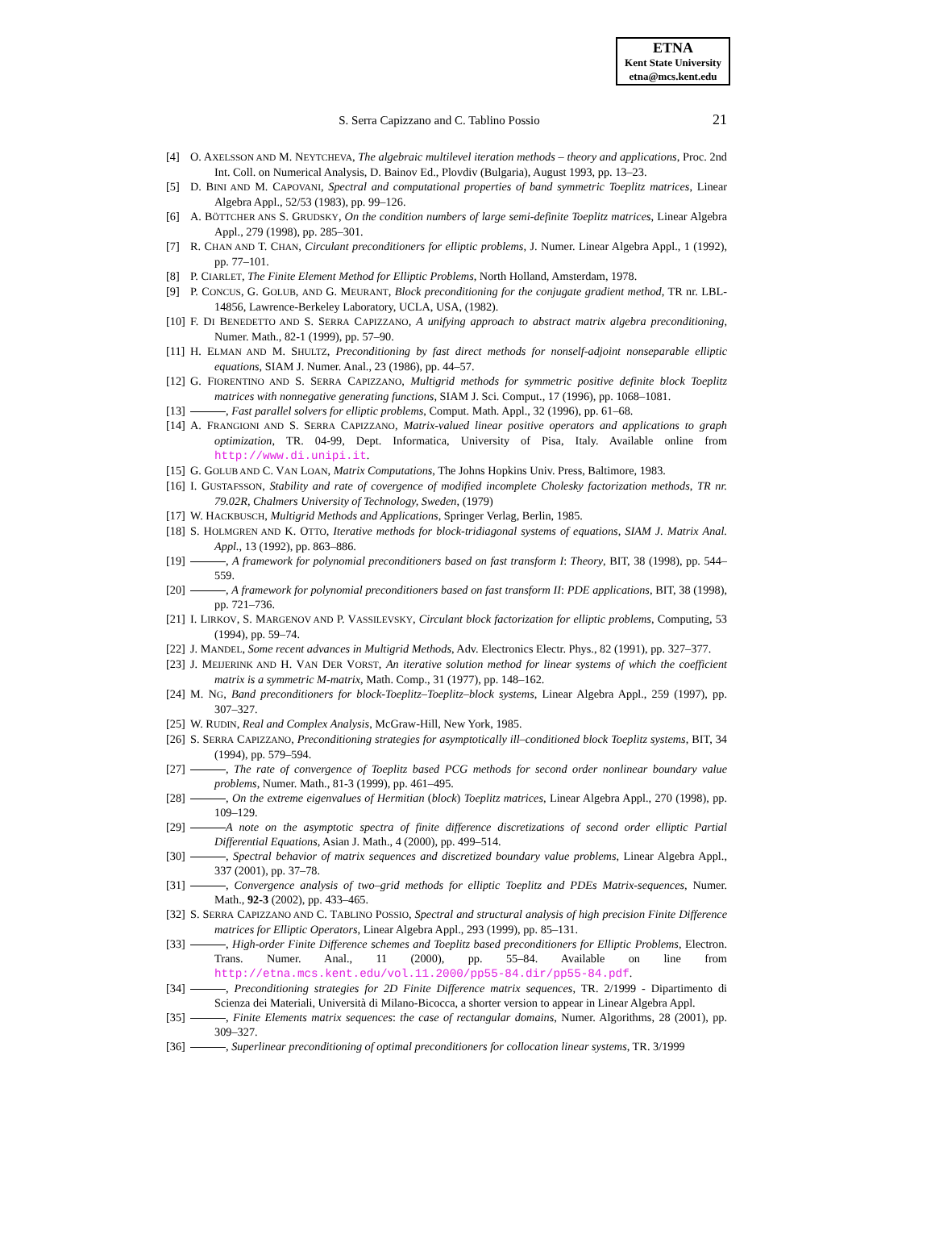ETNA
Kent State University
etna@mcs.kent.edu
S. Serra Capizzano and C. Tablino Possio 21
[4] O. AXELSSON AND M. NEYTCHEVA, The algebraic multilevel iteration methods – theory and applications, Proc. 2nd Int. Coll. on Numerical Analysis, D. Bainov Ed., Plovdiv (Bulgaria), August 1993, pp. 13–23.
[5] D. BINI AND M. CAPOVANI, Spectral and computational properties of band symmetric Toeplitz matrices, Linear Algebra Appl., 52/53 (1983), pp. 99–126.
[6] A. BÖTTCHER ANS S. GRUDSKY, On the condition numbers of large semi-definite Toeplitz matrices, Linear Algebra Appl., 279 (1998), pp. 285–301.
[7] R. CHAN AND T. CHAN, Circulant preconditioners for elliptic problems, J. Numer. Linear Algebra Appl., 1 (1992), pp. 77–101.
[8] P. CIARLET, The Finite Element Method for Elliptic Problems, North Holland, Amsterdam, 1978.
[9] P. CONCUS, G. GOLUB, AND G. MEURANT, Block preconditioning for the conjugate gradient method, TR nr. LBL-14856, Lawrence-Berkeley Laboratory, UCLA, USA, (1982).
[10] F. DI BENEDETTO AND S. SERRA CAPIZZANO, A unifying approach to abstract matrix algebra preconditioning, Numer. Math., 82-1 (1999), pp. 57–90.
[11] H. ELMAN AND M. SHULTZ, Preconditioning by fast direct methods for nonself-adjoint nonseparable elliptic equations, SIAM J. Numer. Anal., 23 (1986), pp. 44–57.
[12] G. FIORENTINO AND S. SERRA CAPIZZANO, Multigrid methods for symmetric positive definite block Toeplitz matrices with nonnegative generating functions, SIAM J. Sci. Comput., 17 (1996), pp. 1068–1081.
[13] , Fast parallel solvers for elliptic problems, Comput. Math. Appl., 32 (1996), pp. 61–68.
[14] A. FRANGIONI AND S. SERRA CAPIZZANO, Matrix-valued linear positive operators and applications to graph optimization, TR. 04-99, Dept. Informatica, University of Pisa, Italy. Available online from http://www.di.unipi.it.
[15] G. GOLUB AND C. VAN LOAN, Matrix Computations, The Johns Hopkins Univ. Press, Baltimore, 1983.
[16] I. GUSTAFSSON, Stability and rate of covergence of modified incomplete Cholesky factorization methods, TR nr. 79.02R, Chalmers University of Technology, Sweden, (1979)
[17] W. HACKBUSCH, Multigrid Methods and Applications, Springer Verlag, Berlin, 1985.
[18] S. HOLMGREN AND K. OTTO, Iterative methods for block-tridiagonal systems of equations, SIAM J. Matrix Anal. Appl., 13 (1992), pp. 863–886.
[19] , A framework for polynomial preconditioners based on fast transform I: Theory, BIT, 38 (1998), pp. 544–559.
[20] , A framework for polynomial preconditioners based on fast transform II: PDE applications, BIT, 38 (1998), pp. 721–736.
[21] I. LIRKOV, S. MARGENOV AND P. VASSILEVSKY, Circulant block factorization for elliptic problems, Computing, 53 (1994), pp. 59–74.
[22] J. MANDEL, Some recent advances in Multigrid Methods, Adv. Electronics Electr. Phys., 82 (1991), pp. 327–377.
[23] J. MEIJERINK AND H. VAN DER VORST, An iterative solution method for linear systems of which the coefficient matrix is a symmetric M-matrix, Math. Comp., 31 (1977), pp. 148–162.
[24] M. NG, Band preconditioners for block-Toeplitz–Toeplitz–block systems, Linear Algebra Appl., 259 (1997), pp. 307–327.
[25] W. RUDIN, Real and Complex Analysis, McGraw-Hill, New York, 1985.
[26] S. SERRA CAPIZZANO, Preconditioning strategies for asymptotically ill–conditioned block Toeplitz systems, BIT, 34 (1994), pp. 579–594.
[27] , The rate of convergence of Toeplitz based PCG methods for second order nonlinear boundary value problems, Numer. Math., 81-3 (1999), pp. 461–495.
[28] , On the extreme eigenvalues of Hermitian (block) Toeplitz matrices, Linear Algebra Appl., 270 (1998), pp. 109–129.
[29] A note on the asymptotic spectra of finite difference discretizations of second order elliptic Partial Differential Equations, Asian J. Math., 4 (2000), pp. 499–514.
[30] , Spectral behavior of matrix sequences and discretized boundary value problems, Linear Algebra Appl., 337 (2001), pp. 37–78.
[31] , Convergence analysis of two–grid methods for elliptic Toeplitz and PDEs Matrix-sequences, Numer. Math., 92-3 (2002), pp. 433–465.
[32] S. SERRA CAPIZZANO AND C. TABLINO POSSIO, Spectral and structural analysis of high precision Finite Difference matrices for Elliptic Operators, Linear Algebra Appl., 293 (1999), pp. 85–131.
[33] , High-order Finite Difference schemes and Toeplitz based preconditioners for Elliptic Problems, Electron. Trans. Numer. Anal., 11 (2000), pp. 55–84. Available on line from http://etna.mcs.kent.edu/vol.11.2000/pp55-84.dir/pp55-84.pdf.
[34] , Preconditioning strategies for 2D Finite Difference matrix sequences, TR. 2/1999 - Dipartimento di Scienza dei Materiali, Università di Milano-Bicocca, a shorter version to appear in Linear Algebra Appl.
[35] , Finite Elements matrix sequences: the case of rectangular domains, Numer. Algorithms, 28 (2001), pp. 309–327.
[36] , Superlinear preconditioning of optimal preconditioners for collocation linear systems, TR. 3/1999